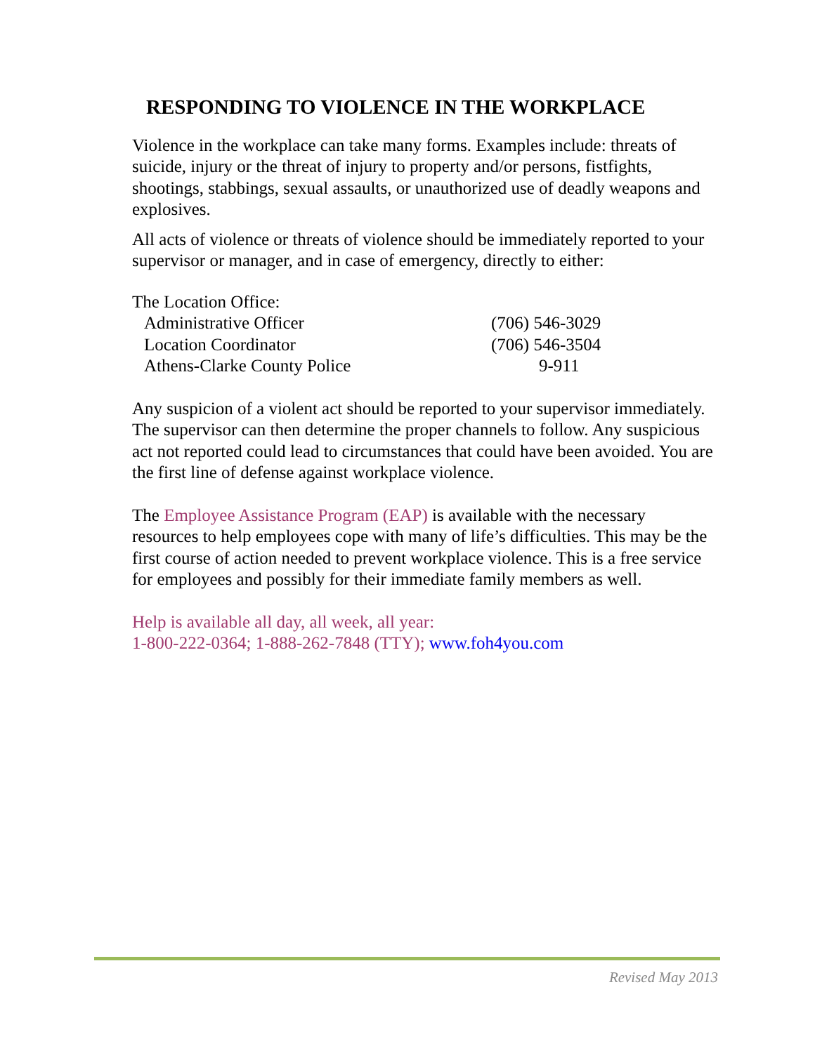RESPONDING TO VIOLENCE IN THE WORKPLACE
Violence in the workplace can take many forms. Examples include: threats of suicide, injury or the threat of injury to property and/or persons, fistfights, shootings, stabbings, sexual assaults, or unauthorized use of deadly weapons and explosives.
All acts of violence or threats of violence should be immediately reported to your supervisor or manager, and in case of emergency, directly to either:
The Location Office:
| Administrative Officer | (706) 546-3029 |
| Location Coordinator | (706) 546-3504 |
| Athens-Clarke County Police | 9-911 |
Any suspicion of a violent act should be reported to your supervisor immediately. The supervisor can then determine the proper channels to follow. Any suspicious act not reported could lead to circumstances that could have been avoided. You are the first line of defense against workplace violence.
The Employee Assistance Program (EAP) is available with the necessary resources to help employees cope with many of life’s difficulties. This may be the first course of action needed to prevent workplace violence. This is a free service for employees and possibly for their immediate family members as well.
Help is available all day, all week, all year:
1-800-222-0364; 1-888-262-7848 (TTY); www.foh4you.com
Revised May 2013